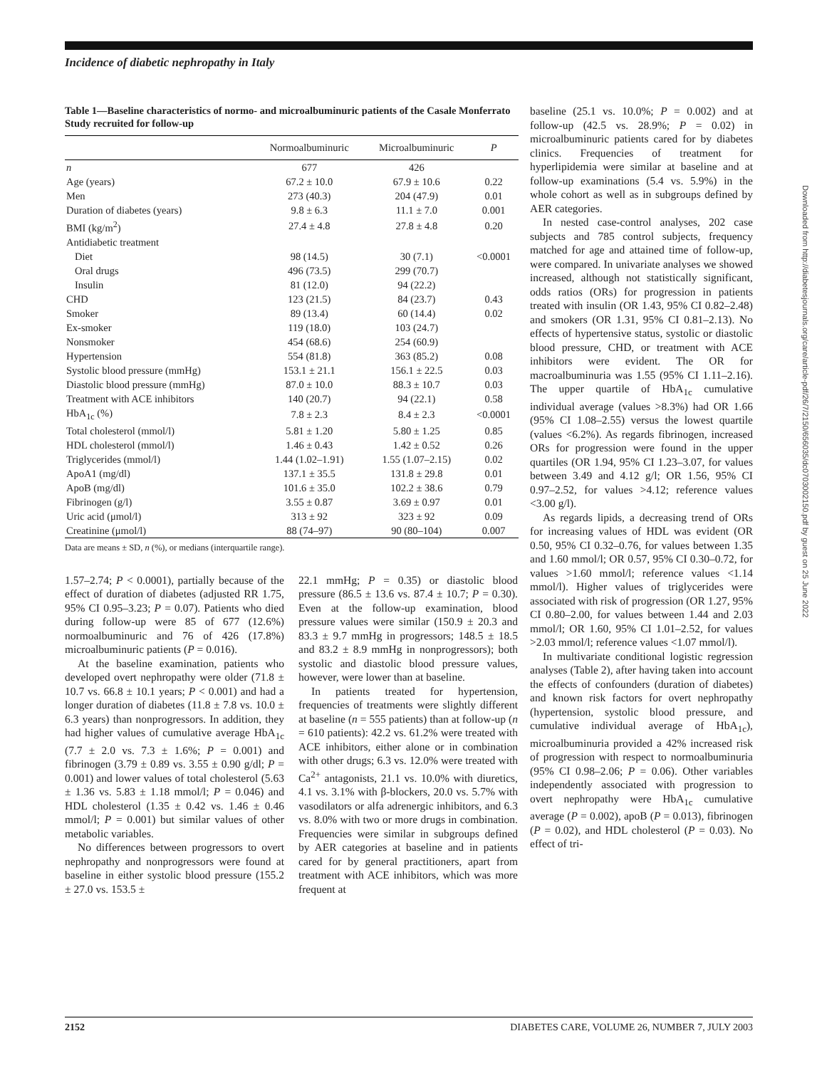Incidence of diabetic nephropathy in Italy
Table 1—Baseline characteristics of normo- and microalbuminuric patients of the Casale Monferrato Study recruited for follow-up
| | Normoalbuminuric | Microalbuminuric | P |
| --- | --- | --- | --- |
| n | 677 | 426 | |
| Age (years) | 67.2 ± 10.0 | 67.9 ± 10.6 | 0.22 |
| Men | 273 (40.3) | 204 (47.9) | 0.01 |
| Duration of diabetes (years) | 9.8 ± 6.3 | 11.1 ± 7.0 | 0.001 |
| BMI (kg/m<sup>2</sup>) | 27.4 ± 4.8 | 27.8 ± 4.8 | 0.20 |
| Antidiabetic treatment | | | |
| Diet | 98 (14.5) | 30 (7.1) | <0.0001 |
| Oral drugs | 496 (73.5) | 299 (70.7) | |
| Insulin | 81 (12.0) | 94 (22.2) | |
| CHD | 123 (21.5) | 84 (23.7) | 0.43 |
| Smoker | 89 (13.4) | 60 (14.4) | 0.02 |
| Ex-smoker | 119 (18.0) | 103 (24.7) | |
| Nonsmoker | 454 (68.6) | 254 (60.9) | |
| Hypertension | 554 (81.8) | 363 (85.2) | 0.08 |
| Systolic blood pressure (mmHg) | 153.1 ± 21.1 | 156.1 ± 22.5 | 0.03 |
| Diastolic blood pressure (mmHg) | 87.0 ± 10.0 | 88.3 ± 10.7 | 0.03 |
| Treatment with ACE inhibitors | 140 (20.7) | 94 (22.1) | 0.58 |
| HbA<sub>1c</sub> (%) | 7.8 ± 2.3 | 8.4 ± 2.3 | <0.0001 |
| Total cholesterol (mmol/l) | 5.81 ± 1.20 | 5.80 ± 1.25 | 0.85 |
| HDL cholesterol (mmol/l) | 1.46 ± 0.43 | 1.42 ± 0.52 | 0.26 |
| Triglycerides (mmol/l) | 1.44 (1.02–1.91) | 1.55 (1.07–2.15) | 0.02 |
| ApoA1 (mg/dl) | 137.1 ± 35.5 | 131.8 ± 29.8 | 0.01 |
| ApoB (mg/dl) | 101.6 ± 35.0 | 102.2 ± 38.6 | 0.79 |
| Fibrinogen (g/l) | 3.55 ± 0.87 | 3.69 ± 0.97 | 0.01 |
| Uric acid (μmol/l) | 313 ± 92 | 323 ± 92 | 0.09 |
| Creatinine (μmol/l) | 88 (74–97) | 90 (80–104) | 0.007 |
Data are means ± SD, n (%), or medians (interquartile range).
1.57–2.74; P < 0.0001), partially because of the effect of duration of diabetes (adjusted RR 1.75, 95% CI 0.95–3.23; P = 0.07). Patients who died during follow-up were 85 of 677 (12.6%) normoalbuminuric and 76 of 426 (17.8%) microalbuminuric patients (P = 0.016).
At the baseline examination, patients who developed overt nephropathy were older (71.8 ± 10.7 vs. 66.8 ± 10.1 years; P < 0.001) and had a longer duration of diabetes (11.8 ± 7.8 vs. 10.0 ± 6.3 years) than nonprogressors. In addition, they had higher values of cumulative average HbA<sub>1c</sub> (7.7 ± 2.0 vs. 7.3 ± 1.6%; P = 0.001) and fibrinogen (3.79 ± 0.89 vs. 3.55 ± 0.90 g/dl; P = 0.001) and lower values of total cholesterol (5.63 ± 1.36 vs. 5.83 ± 1.18 mmol/l; P = 0.046) and HDL cholesterol (1.35 ± 0.42 vs. 1.46 ± 0.46 mmol/l; P = 0.001) but similar values of other metabolic variables.
No differences between progressors to overt nephropathy and nonprogressors were found at baseline in either systolic blood pressure (155.2 ± 27.0 vs. 153.5 ±
22.1 mmHg; P = 0.35) or diastolic blood pressure (86.5 ± 13.6 vs. 87.4 ± 10.7; P = 0.30). Even at the follow-up examination, blood pressure values were similar (150.9 ± 20.3 and 83.3 ± 9.7 mmHg in progressors; 148.5 ± 18.5 and 83.2 ± 8.9 mmHg in nonprogressors); both systolic and diastolic blood pressure values, however, were lower than at baseline.
In patients treated for hypertension, frequencies of treatments were slightly different at baseline (n = 555 patients) than at follow-up (n = 610 patients): 42.2 vs. 61.2% were treated with ACE inhibitors, either alone or in combination with other drugs; 6.3 vs. 12.0% were treated with Ca<sup>2+</sup> antagonists, 21.1 vs. 10.0% with diuretics, 4.1 vs. 3.1% with β-blockers, 20.0 vs. 5.7% with vasodilators or alfa adrenergic inhibitors, and 6.3 vs. 8.0% with two or more drugs in combination. Frequencies were similar in subgroups defined by AER categories at baseline and in patients cared for by general practitioners, apart from treatment with ACE inhibitors, which was more frequent at
baseline (25.1 vs. 10.0%; P = 0.002) and at follow-up (42.5 vs. 28.9%; P = 0.02) in microalbuminuric patients cared for by diabetes clinics. Frequencies of treatment for hyperlipidemia were similar at baseline and at follow-up examinations (5.4 vs. 5.9%) in the whole cohort as well as in subgroups defined by AER categories.
In nested case-control analyses, 202 case subjects and 785 control subjects, frequency matched for age and attained time of follow-up, were compared. In univariate analyses we showed increased, although not statistically significant, odds ratios (ORs) for progression in patients treated with insulin (OR 1.43, 95% CI 0.82–2.48) and smokers (OR 1.31, 95% CI 0.81–2.13). No effects of hypertensive status, systolic or diastolic blood pressure, CHD, or treatment with ACE inhibitors were evident. The OR for macroalbuminuria was 1.55 (95% CI 1.11–2.16). The upper quartile of HbA<sub>1c</sub> cumulative individual average (values >8.3%) had OR 1.66 (95% CI 1.08–2.55) versus the lowest quartile (values <6.2%). As regards fibrinogen, increased ORs for progression were found in the upper quartiles (OR 1.94, 95% CI 1.23–3.07, for values between 3.49 and 4.12 g/l; OR 1.56, 95% CI 0.97–2.52, for values >4.12; reference values <3.00 g/l).
As regards lipids, a decreasing trend of ORs for increasing values of HDL was evident (OR 0.50, 95% CI 0.32–0.76, for values between 1.35 and 1.60 mmol/l; OR 0.57, 95% CI 0.30–0.72, for values >1.60 mmol/l; reference values <1.14 mmol/l). Higher values of triglycerides were associated with risk of progression (OR 1.27, 95% CI 0.80–2.00, for values between 1.44 and 2.03 mmol/l; OR 1.60, 95% CI 1.01–2.52, for values >2.03 mmol/l; reference values <1.07 mmol/l).
In multivariate conditional logistic regression analyses (Table 2), after having taken into account the effects of confounders (duration of diabetes) and known risk factors for overt nephropathy (hypertension, systolic blood pressure, and cumulative individual average of HbA<sub>1c</sub>), microalbuminuria provided a 42% increased risk of progression with respect to normoalbuminuria (95% CI 0.98–2.06; P = 0.06). Other variables independently associated with progression to overt nephropathy were HbA<sub>1c</sub> cumulative average (P = 0.002), apoB (P = 0.013), fibrinogen (P = 0.02), and HDL cholesterol (P = 0.03). No effect of tri-
Downloaded from http://diabetesjournals.org/care/article-pdf/26/7/2150/656035/dc0703002150.pdf by guest on 25 June 2022
2152 DIABETES CARE, VOLUME 26, NUMBER 7, JULY 2003